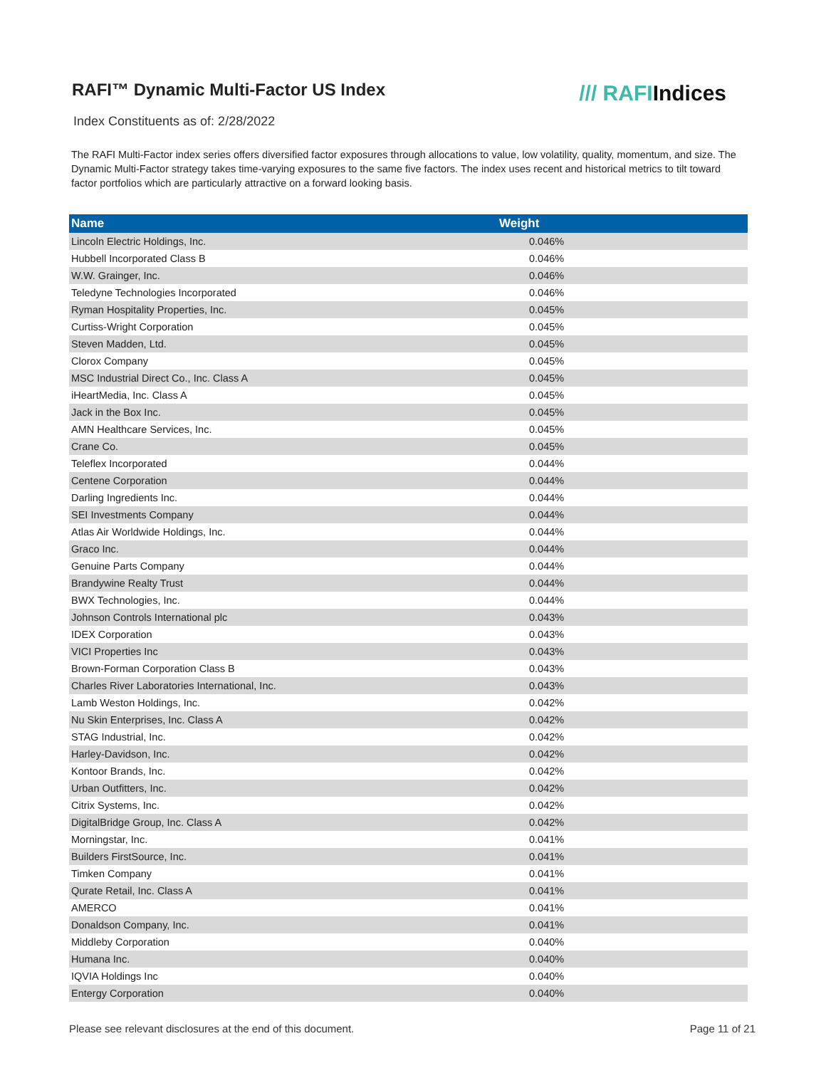RAFI™ Dynamic Multi-Factor US Index
/// RAFIIndices
Index Constituents as of: 2/28/2022
The RAFI Multi-Factor index series offers diversified factor exposures through allocations to value, low volatility, quality, momentum, and size. The Dynamic Multi-Factor strategy takes time-varying exposures to the same five factors. The index uses recent and historical metrics to tilt toward factor portfolios which are particularly attractive on a forward looking basis.
| Name | Weight |
| --- | --- |
| Lincoln Electric Holdings, Inc. | 0.046% |
| Hubbell Incorporated Class B | 0.046% |
| W.W. Grainger, Inc. | 0.046% |
| Teledyne Technologies Incorporated | 0.046% |
| Ryman Hospitality Properties, Inc. | 0.045% |
| Curtiss-Wright Corporation | 0.045% |
| Steven Madden, Ltd. | 0.045% |
| Clorox Company | 0.045% |
| MSC Industrial Direct Co., Inc. Class A | 0.045% |
| iHeartMedia, Inc. Class A | 0.045% |
| Jack in the Box Inc. | 0.045% |
| AMN Healthcare Services, Inc. | 0.045% |
| Crane Co. | 0.045% |
| Teleflex Incorporated | 0.044% |
| Centene Corporation | 0.044% |
| Darling Ingredients Inc. | 0.044% |
| SEI Investments Company | 0.044% |
| Atlas Air Worldwide Holdings, Inc. | 0.044% |
| Graco Inc. | 0.044% |
| Genuine Parts Company | 0.044% |
| Brandywine Realty Trust | 0.044% |
| BWX Technologies, Inc. | 0.044% |
| Johnson Controls International plc | 0.043% |
| IDEX Corporation | 0.043% |
| VICI Properties Inc | 0.043% |
| Brown-Forman Corporation Class B | 0.043% |
| Charles River Laboratories International, Inc. | 0.043% |
| Lamb Weston Holdings, Inc. | 0.042% |
| Nu Skin Enterprises, Inc. Class A | 0.042% |
| STAG Industrial, Inc. | 0.042% |
| Harley-Davidson, Inc. | 0.042% |
| Kontoor Brands, Inc. | 0.042% |
| Urban Outfitters, Inc. | 0.042% |
| Citrix Systems, Inc. | 0.042% |
| DigitalBridge Group, Inc. Class A | 0.042% |
| Morningstar, Inc. | 0.041% |
| Builders FirstSource, Inc. | 0.041% |
| Timken Company | 0.041% |
| Qurate Retail, Inc. Class A | 0.041% |
| AMERCO | 0.041% |
| Donaldson Company, Inc. | 0.041% |
| Middleby Corporation | 0.040% |
| Humana Inc. | 0.040% |
| IQVIA Holdings Inc | 0.040% |
| Entergy Corporation | 0.040% |
Please see relevant disclosures at the end of this document. Page 11 of 21